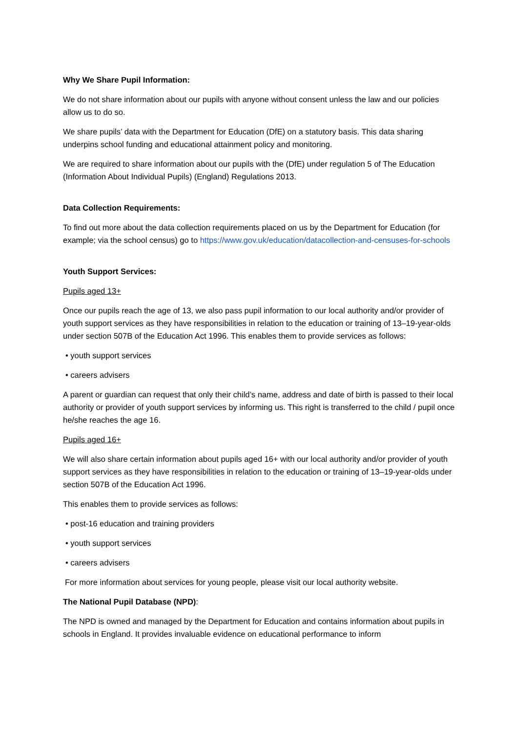Why We Share Pupil Information:
We do not share information about our pupils with anyone without consent unless the law and our policies allow us to do so.
We share pupils’ data with the Department for Education (DfE) on a statutory basis. This data sharing underpins school funding and educational attainment policy and monitoring.
We are required to share information about our pupils with the (DfE) under regulation 5 of The Education (Information About Individual Pupils) (England) Regulations 2013.
Data Collection Requirements:
To find out more about the data collection requirements placed on us by the Department for Education (for example; via the school census) go to https://www.gov.uk/education/datacollection-and-censuses-for-schools
Youth Support Services:
Pupils aged 13+
Once our pupils reach the age of 13, we also pass pupil information to our local authority and/or provider of youth support services as they have responsibilities in relation to the education or training of 13–19-year-olds under section 507B of the Education Act 1996. This enables them to provide services as follows:
• youth support services
• careers advisers
A parent or guardian can request that only their child’s name, address and date of birth is passed to their local authority or provider of youth support services by informing us. This right is transferred to the child / pupil once he/she reaches the age 16.
Pupils aged 16+
We will also share certain information about pupils aged 16+ with our local authority and/or provider of youth support services as they have responsibilities in relation to the education or training of 13–19-year-olds under section 507B of the Education Act 1996.
This enables them to provide services as follows:
• post-16 education and training providers
• youth support services
• careers advisers
For more information about services for young people, please visit our local authority website.
The National Pupil Database (NPD):
The NPD is owned and managed by the Department for Education and contains information about pupils in schools in England. It provides invaluable evidence on educational performance to inform